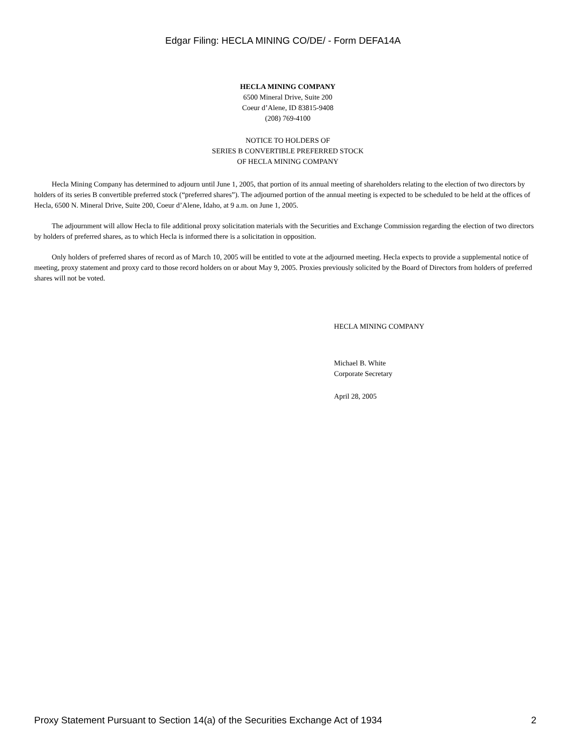Edgar Filing: HECLA MINING CO/DE/ - Form DEFA14A
HECLA MINING COMPANY
6500 Mineral Drive, Suite 200
Coeur d’Alene, ID 83815-9408
(208) 769-4100
NOTICE TO HOLDERS OF
SERIES B CONVERTIBLE PREFERRED STOCK
OF HECLA MINING COMPANY
Hecla Mining Company has determined to adjourn until June 1, 2005, that portion of its annual meeting of shareholders relating to the election of two directors by holders of its series B convertible preferred stock (“preferred shares”). The adjourned portion of the annual meeting is expected to be scheduled to be held at the offices of Hecla, 6500 N. Mineral Drive, Suite 200, Coeur d’Alene, Idaho, at 9 a.m. on June 1, 2005.
The adjournment will allow Hecla to file additional proxy solicitation materials with the Securities and Exchange Commission regarding the election of two directors by holders of preferred shares, as to which Hecla is informed there is a solicitation in opposition.
Only holders of preferred shares of record as of March 10, 2005 will be entitled to vote at the adjourned meeting. Hecla expects to provide a supplemental notice of meeting, proxy statement and proxy card to those record holders on or about May 9, 2005. Proxies previously solicited by the Board of Directors from holders of preferred shares will not be voted.
HECLA MINING COMPANY
Michael B. White
Corporate Secretary
April 28, 2005
Proxy Statement Pursuant to Section 14(a) of the Securities Exchange Act of 1934 2